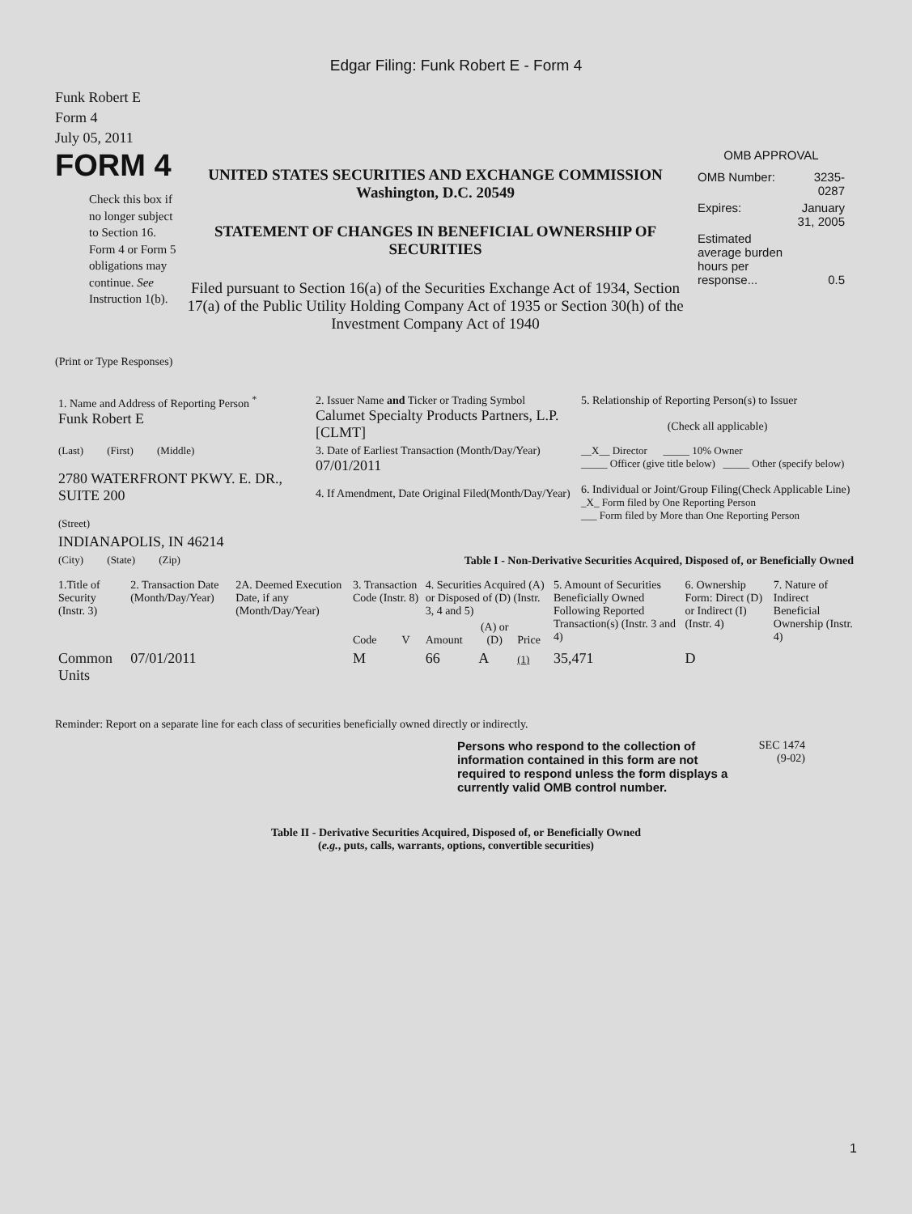Edgar Filing: Funk Robert E - Form 4
Funk Robert E
Form 4
July 05, 2011
FORM 4
Check this box if no longer subject to Section 16. Form 4 or Form 5 obligations may continue. See Instruction 1(b).
UNITED STATES SECURITIES AND EXCHANGE COMMISSION
Washington, D.C. 20549
STATEMENT OF CHANGES IN BENEFICIAL OWNERSHIP OF SECURITIES
Filed pursuant to Section 16(a) of the Securities Exchange Act of 1934, Section 17(a) of the Public Utility Holding Company Act of 1935 or Section 30(h) of the Investment Company Act of 1940
OMB APPROVAL
| OMB Number: | 3235-0287 |
| Expires: | January 31, 2005 |
| Estimated average burden hours per response... | 0.5 |
(Print or Type Responses)
| 1. Name and Address of Reporting Person <sup>*</sup> Funk Robert E | 2. Issuer Name and Ticker or Trading Symbol Calumet Specialty Products Partners, L.P. [CLMT] | 5. Relationship of Reporting Person(s) to Issuer (Check all applicable) |
| (Last) (First) (Middle) 2780 WATERFRONT PKWY. E. DR., SUITE 200 (Street) | 3. Date of Earliest Transaction (Month/Day/Year) 07/01/2011 4. If Amendment, Date Original Filed(Month/Day/Year) | __X__ Director _____ 10% Owner _____ Officer (give title below) _____ Other (specify below) 6. Individual or Joint/Group Filing(Check Applicable Line) _X_ Form filed by One Reporting Person ___ Form filed by More than One Reporting Person |
| INDIANAPOLIS, IN 46214 (City) (State) (Zip) | Table I - Non-Derivative Securities Acquired, Disposed of, or Beneficially Owned | |
| 1.Title of Security (Instr. 3) | 2. Transaction Date (Month/Day/Year) | 2A. Deemed Execution Date, if any (Month/Day/Year) | 3. Transaction Code (Instr. 8) | | 4. Securities Acquired (A) or Disposed of (D) (Instr. 3, 4 and 5) | | | 5. Amount of Securities Beneficially Owned Following Reported Transaction(s) (Instr. 3 and 4) | 6. Ownership Form: Direct (D) or Indirect (I) (Instr. 4) | 7. Nature of Indirect Beneficial Ownership (Instr. 4) |
| --- | --- | --- | --- | --- | --- | --- | --- | --- | --- | --- |
| | | | Code | V | Amount | (A) or (D) | Price | | | |
| Common Units | 07/01/2011 | | M | | 66 | A | (1) | 35,471 | D | |
Reminder: Report on a separate line for each class of securities beneficially owned directly or indirectly.
Persons who respond to the collection of information contained in this form are not required to respond unless the form displays a currently valid OMB control number.
SEC 1474
(9-02)
Table II - Derivative Securities Acquired, Disposed of, or Beneficially Owned
(e.g., puts, calls, warrants, options, convertible securities)
1